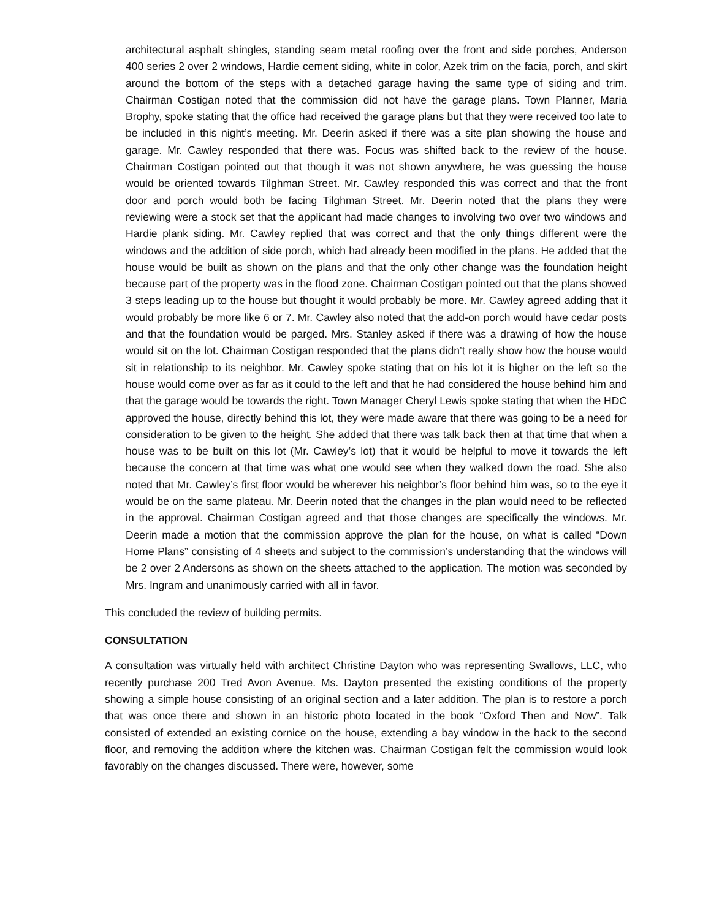architectural asphalt shingles, standing seam metal roofing over the front and side porches, Anderson 400 series 2 over 2 windows, Hardie cement siding, white in color, Azek trim on the facia, porch, and skirt around the bottom of the steps with a detached garage having the same type of siding and trim. Chairman Costigan noted that the commission did not have the garage plans. Town Planner, Maria Brophy, spoke stating that the office had received the garage plans but that they were received too late to be included in this night’s meeting. Mr. Deerin asked if there was a site plan showing the house and garage. Mr. Cawley responded that there was. Focus was shifted back to the review of the house. Chairman Costigan pointed out that though it was not shown anywhere, he was guessing the house would be oriented towards Tilghman Street. Mr. Cawley responded this was correct and that the front door and porch would both be facing Tilghman Street. Mr. Deerin noted that the plans they were reviewing were a stock set that the applicant had made changes to involving two over two windows and Hardie plank siding. Mr. Cawley replied that was correct and that the only things different were the windows and the addition of side porch, which had already been modified in the plans. He added that the house would be built as shown on the plans and that the only other change was the foundation height because part of the property was in the flood zone. Chairman Costigan pointed out that the plans showed 3 steps leading up to the house but thought it would probably be more. Mr. Cawley agreed adding that it would probably be more like 6 or 7. Mr. Cawley also noted that the add-on porch would have cedar posts and that the foundation would be parged. Mrs. Stanley asked if there was a drawing of how the house would sit on the lot. Chairman Costigan responded that the plans didn’t really show how the house would sit in relationship to its neighbor. Mr. Cawley spoke stating that on his lot it is higher on the left so the house would come over as far as it could to the left and that he had considered the house behind him and that the garage would be towards the right. Town Manager Cheryl Lewis spoke stating that when the HDC approved the house, directly behind this lot, they were made aware that there was going to be a need for consideration to be given to the height. She added that there was talk back then at that time that when a house was to be built on this lot (Mr. Cawley’s lot) that it would be helpful to move it towards the left because the concern at that time was what one would see when they walked down the road. She also noted that Mr. Cawley’s first floor would be wherever his neighbor’s floor behind him was, so to the eye it would be on the same plateau. Mr. Deerin noted that the changes in the plan would need to be reflected in the approval. Chairman Costigan agreed and that those changes are specifically the windows. Mr. Deerin made a motion that the commission approve the plan for the house, on what is called “Down Home Plans” consisting of 4 sheets and subject to the commission’s understanding that the windows will be 2 over 2 Andersons as shown on the sheets attached to the application. The motion was seconded by Mrs. Ingram and unanimously carried with all in favor.
This concluded the review of building permits.
CONSULTATION
A consultation was virtually held with architect Christine Dayton who was representing Swallows, LLC, who recently purchase 200 Tred Avon Avenue. Ms. Dayton presented the existing conditions of the property showing a simple house consisting of an original section and a later addition. The plan is to restore a porch that was once there and shown in an historic photo located in the book “Oxford Then and Now”. Talk consisted of extended an existing cornice on the house, extending a bay window in the back to the second floor, and removing the addition where the kitchen was. Chairman Costigan felt the commission would look favorably on the changes discussed. There were, however, some